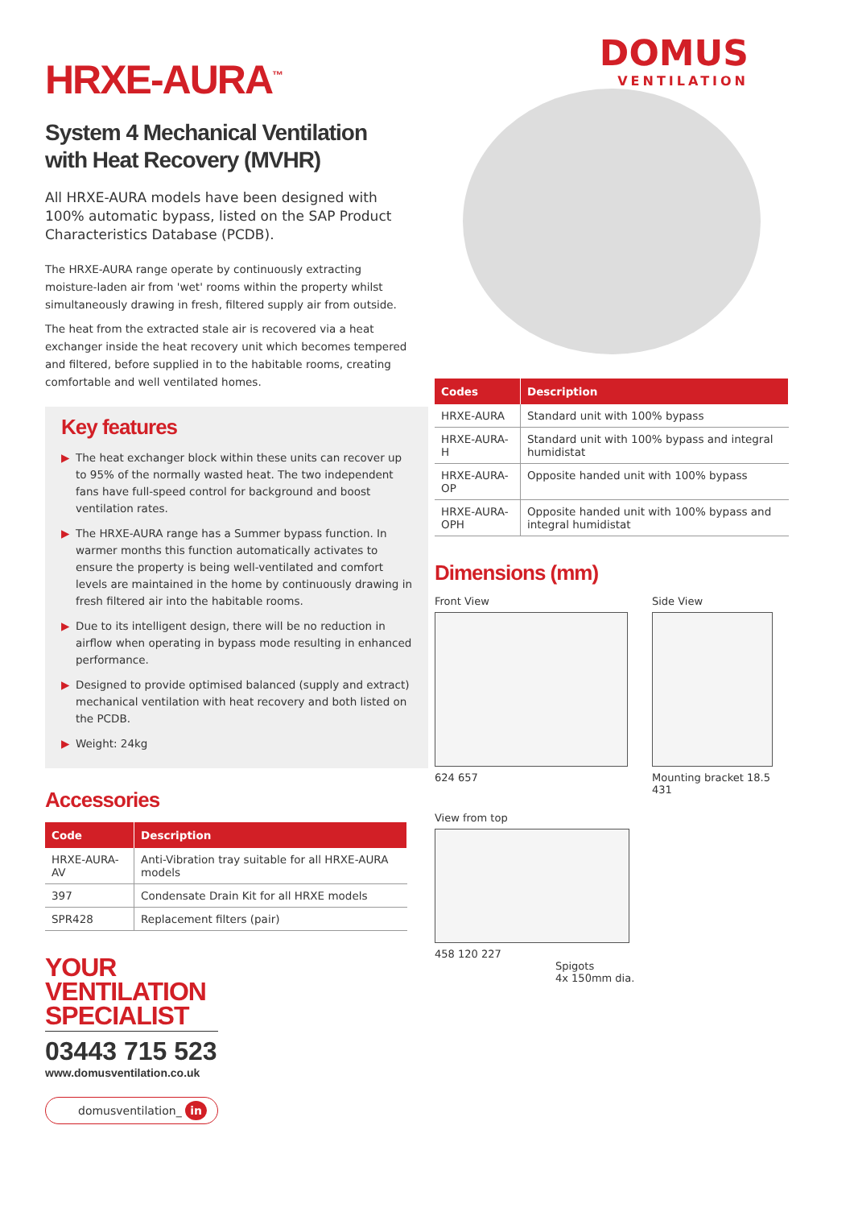HRXE-AURA<sup>™</sup>
System 4 Mechanical Ventilation
with Heat Recovery (MVHR)
All HRXE-AURA models have been designed with 100% automatic bypass, listed on the SAP Product Characteristics Database (PCDB).
The HRXE-AURA range operate by continuously extracting moisture-laden air from 'wet' rooms within the property whilst simultaneously drawing in fresh, filtered supply air from outside.
The heat from the extracted stale air is recovered via a heat exchanger inside the heat recovery unit which becomes tempered and filtered, before supplied in to the habitable rooms, creating comfortable and well ventilated homes.
Key features
▶ The heat exchanger block within these units can recover up to 95% of the normally wasted heat. The two independent fans have full-speed control for background and boost ventilation rates.
▶ The HRXE-AURA range has a Summer bypass function. In warmer months this function automatically activates to ensure the property is being well-ventilated and comfort levels are maintained in the home by continuously drawing in fresh filtered air into the habitable rooms.
▶ Due to its intelligent design, there will be no reduction in airflow when operating in bypass mode resulting in enhanced performance.
▶ Designed to provide optimised balanced (supply and extract) mechanical ventilation with heat recovery and both listed on the PCDB.
▶ Weight: 24kg
Accessories
| Code | Description |
| --- | --- |
| HRXE-AURA-AV | Anti-Vibration tray suitable for all HRXE-AURA models |
| 397 | Condensate Drain Kit for all HRXE models |
| SPR428 | Replacement filters (pair) |
YOUR
VENTILATION
SPECIALIST
03443 715 523
www.domusventilation.co.uk
domusventilation_ in
DOMUS
VENTILATION
| Codes | Description |
| --- | --- |
| HRXE-AURA | Standard unit with 100% bypass |
| HRXE-AURA-H | Standard unit with 100% bypass and integral humidistat |
| HRXE-AURA-OP | Opposite handed unit with 100% bypass |
| HRXE-AURA-OPH | Opposite handed unit with 100% bypass and integral humidistat |
Dimensions (mm)
Front View
624 657
Side View
Mounting bracket 18.5 431
View from top
458 120 227
Spigots
4x 150mm dia.